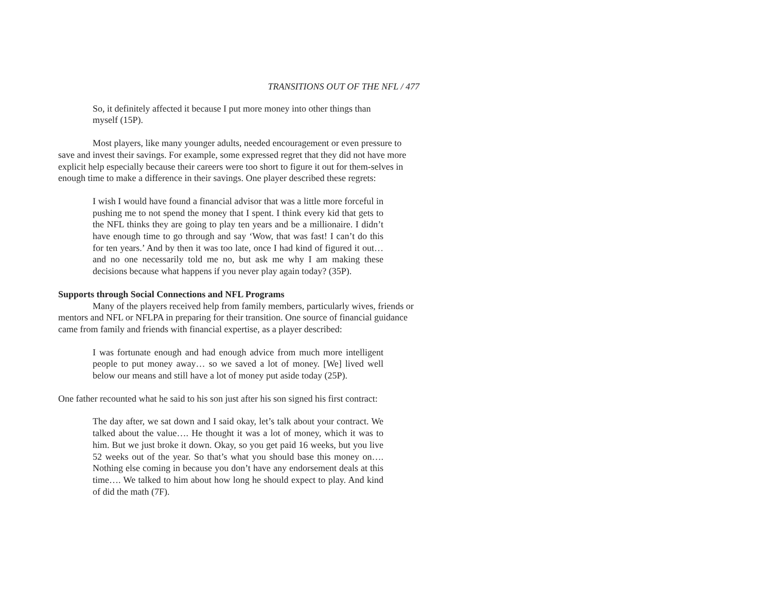TRANSITIONS OUT OF THE NFL / 477
So, it definitely affected it because I put more money into other things than myself (15P).
Most players, like many younger adults, needed encouragement or even pressure to save and invest their savings. For example, some expressed regret that they did not have more explicit help especially because their careers were too short to figure it out for them-selves in enough time to make a difference in their savings. One player described these regrets:
I wish I would have found a financial advisor that was a little more forceful in pushing me to not spend the money that I spent. I think every kid that gets to the NFL thinks they are going to play ten years and be a millionaire. I didn’t have enough time to go through and say ‘Wow, that was fast! I can’t do this for ten years.’ And by then it was too late, once I had kind of figured it out… and no one necessarily told me no, but ask me why I am making these decisions because what happens if you never play again today? (35P).
Supports through Social Connections and NFL Programs
Many of the players received help from family members, particularly wives, friends or mentors and NFL or NFLPA in preparing for their transition. One source of financial guidance came from family and friends with financial expertise, as a player described:
I was fortunate enough and had enough advice from much more intelligent people to put money away… so we saved a lot of money. [We] lived well below our means and still have a lot of money put aside today (25P).
One father recounted what he said to his son just after his son signed his first contract:
The day after, we sat down and I said okay, let’s talk about your contract. We talked about the value…. He thought it was a lot of money, which it was to him. But we just broke it down. Okay, so you get paid 16 weeks, but you live 52 weeks out of the year. So that’s what you should base this money on…. Nothing else coming in because you don’t have any endorsement deals at this time…. We talked to him about how long he should expect to play. And kind of did the math (7F).